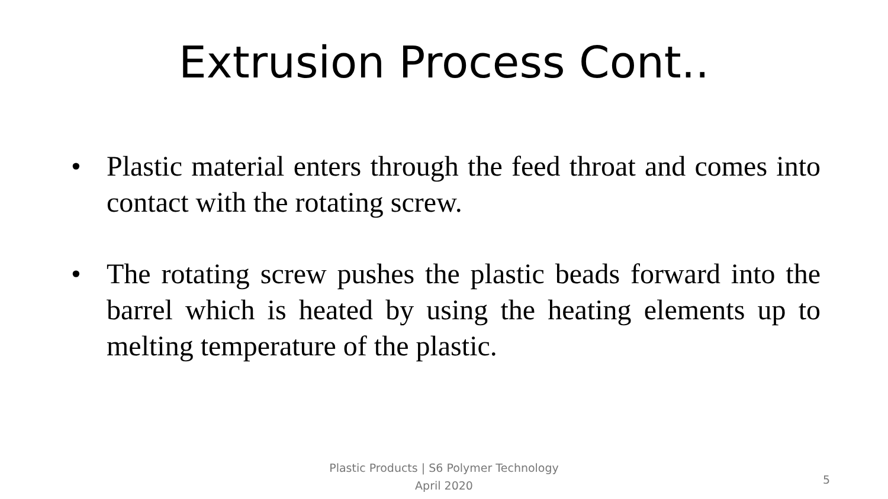Extrusion Process Cont..
• Plastic material enters through the feed throat and comes into contact with the rotating screw.
• The rotating screw pushes the plastic beads forward into the barrel which is heated by using the heating elements up to melting temperature of the plastic.
Plastic Products | S6 Polymer Technology
April 2020
5